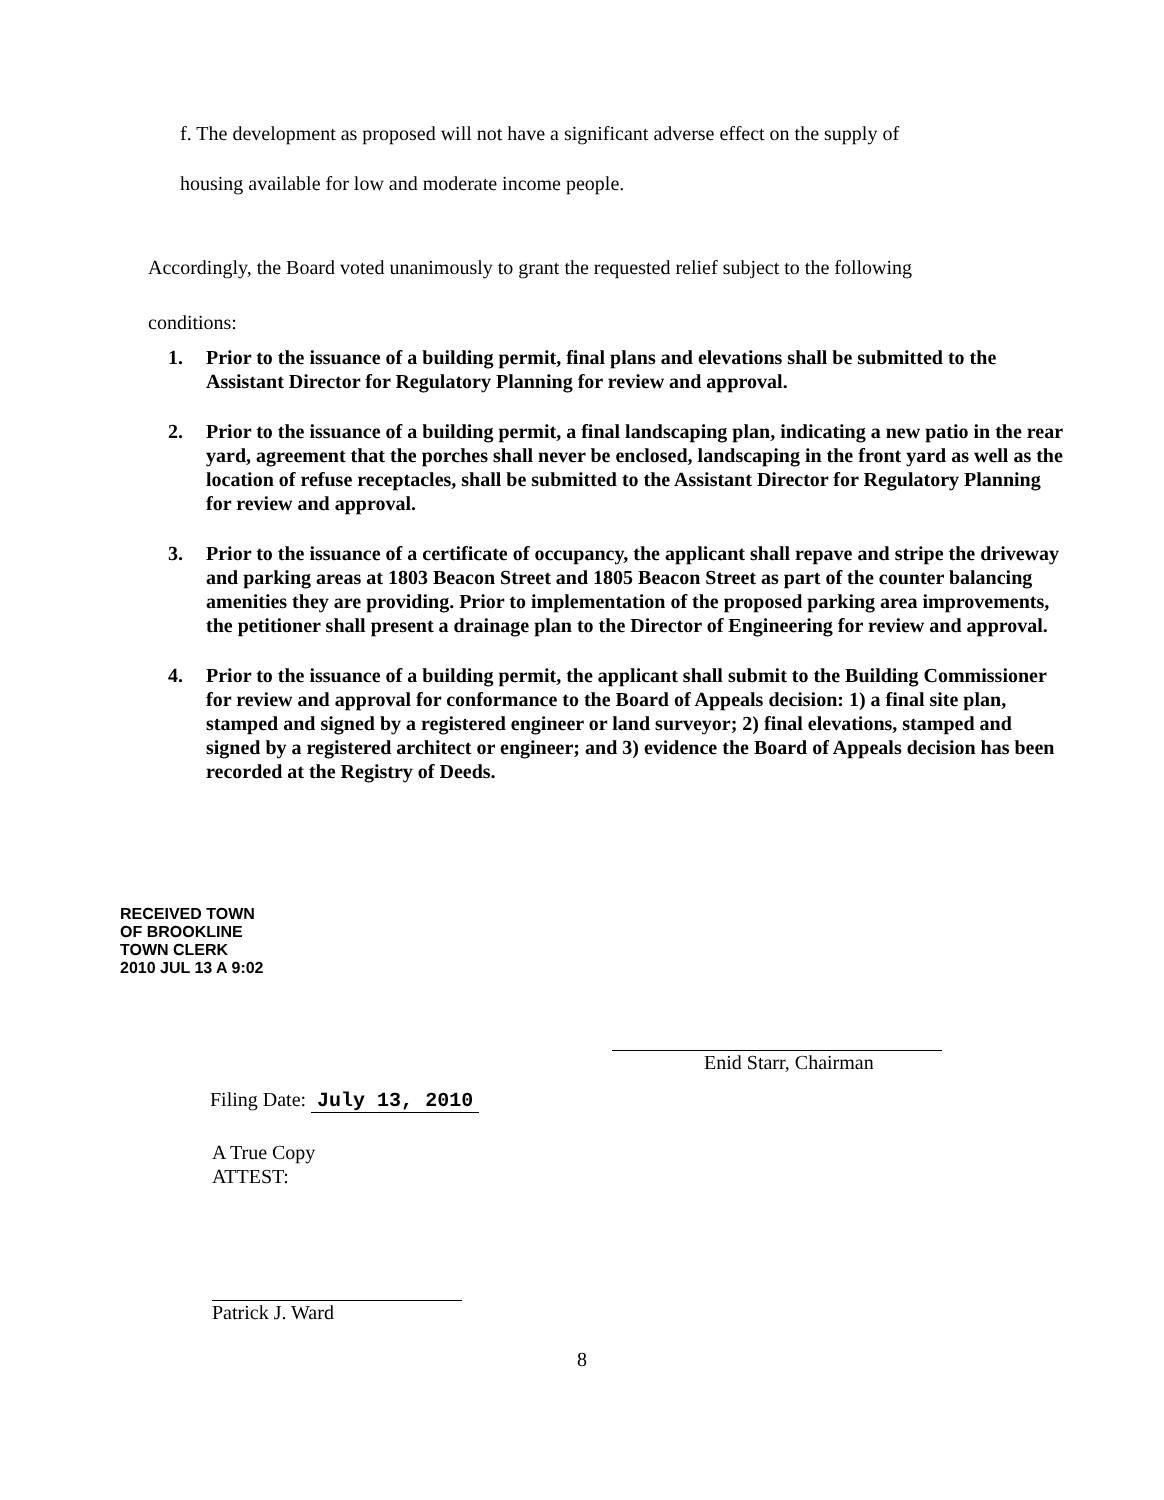f. The development as proposed will not have a significant adverse effect on the supply of
housing available for low and moderate income people.
Accordingly, the Board voted unanimously to grant the requested relief subject to the following
conditions:
1. Prior to the issuance of a building permit, final plans and elevations shall be submitted to the Assistant Director for Regulatory Planning for review and approval.
2. Prior to the issuance of a building permit, a final landscaping plan, indicating a new patio in the rear yard, agreement that the porches shall never be enclosed, landscaping in the front yard as well as the location of refuse receptacles, shall be submitted to the Assistant Director for Regulatory Planning for review and approval.
3. Prior to the issuance of a certificate of occupancy, the applicant shall repave and stripe the driveway and parking areas at 1803 Beacon Street and 1805 Beacon Street as part of the counter balancing amenities they are providing. Prior to implementation of the proposed parking area improvements, the petitioner shall present a drainage plan to the Director of Engineering for review and approval.
4. Prior to the issuance of a building permit, the applicant shall submit to the Building Commissioner for review and approval for conformance to the Board of Appeals decision: 1) a final site plan, stamped and signed by a registered engineer or land surveyor; 2) final elevations, stamped and signed by a registered architect or engineer; and 3) evidence the Board of Appeals decision has been recorded at the Registry of Deeds.
RECEIVED TOWN OF BROOKLINE TOWN CLERK
2010 JUL 13 A 9:02
Filing Date: July 13, 2010
Enid Starr, Chairman
A True Copy
ATTEST:
Patrick J. Ward
8